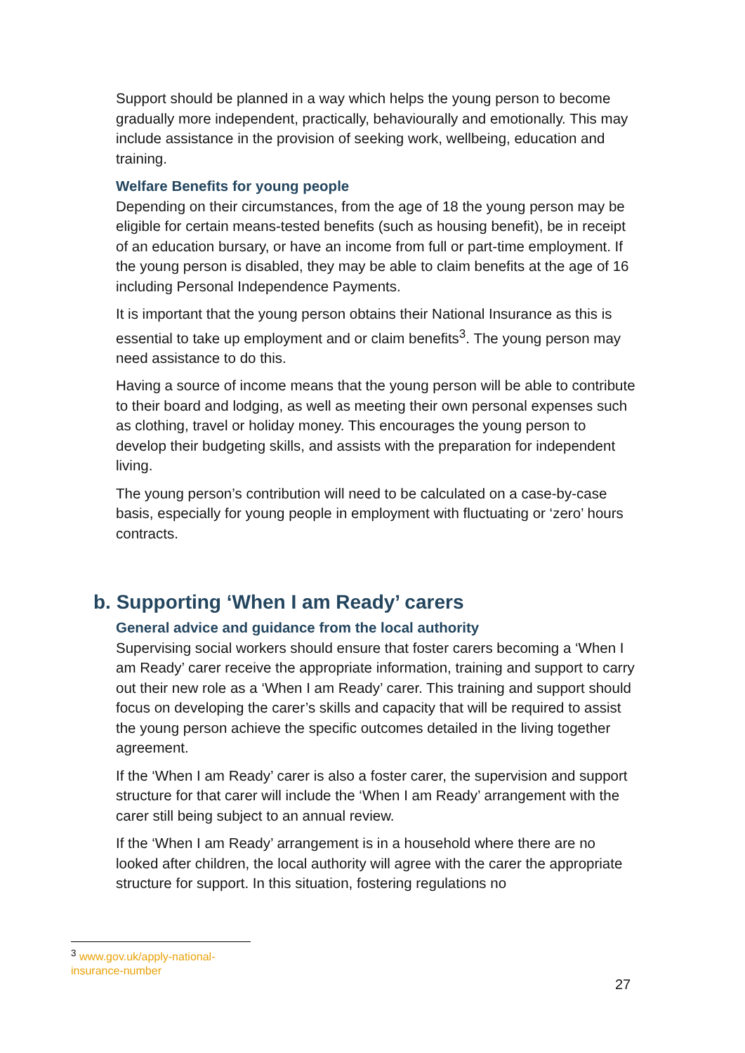Support should be planned in a way which helps the young person to become gradually more independent, practically, behaviourally and emotionally. This may include assistance in the provision of seeking work, wellbeing, education and training.
Welfare Benefits for young people
Depending on their circumstances, from the age of 18 the young person may be eligible for certain means-tested benefits (such as housing benefit), be in receipt of an education bursary, or have an income from full or part-time employment. If the young person is disabled, they may be able to claim benefits at the age of 16 including Personal Independence Payments.
It is important that the young person obtains their National Insurance as this is essential to take up employment and or claim benefits<sup>3</sup>. The young person may need assistance to do this.
Having a source of income means that the young person will be able to contribute to their board and lodging, as well as meeting their own personal expenses such as clothing, travel or holiday money. This encourages the young person to develop their budgeting skills, and assists with the preparation for independent living.
The young person’s contribution will need to be calculated on a case-by-case basis, especially for young people in employment with fluctuating or ‘zero’ hours contracts.
b. Supporting ‘When I am Ready’ carers
General advice and guidance from the local authority
Supervising social workers should ensure that foster carers becoming a ‘When I am Ready’ carer receive the appropriate information, training and support to carry out their new role as a ‘When I am Ready’ carer. This training and support should focus on developing the carer’s skills and capacity that will be required to assist the young person achieve the specific outcomes detailed in the living together agreement.
If the ‘When I am Ready’ carer is also a foster carer, the supervision and support structure for that carer will include the ‘When I am Ready’ arrangement with the carer still being subject to an annual review.
If the ‘When I am Ready’ arrangement is in a household where there are no looked after children, the local authority will agree with the carer the appropriate structure for support. In this situation, fostering regulations no
<sup>3</sup> www.gov.uk/apply-national-insurance-number
27